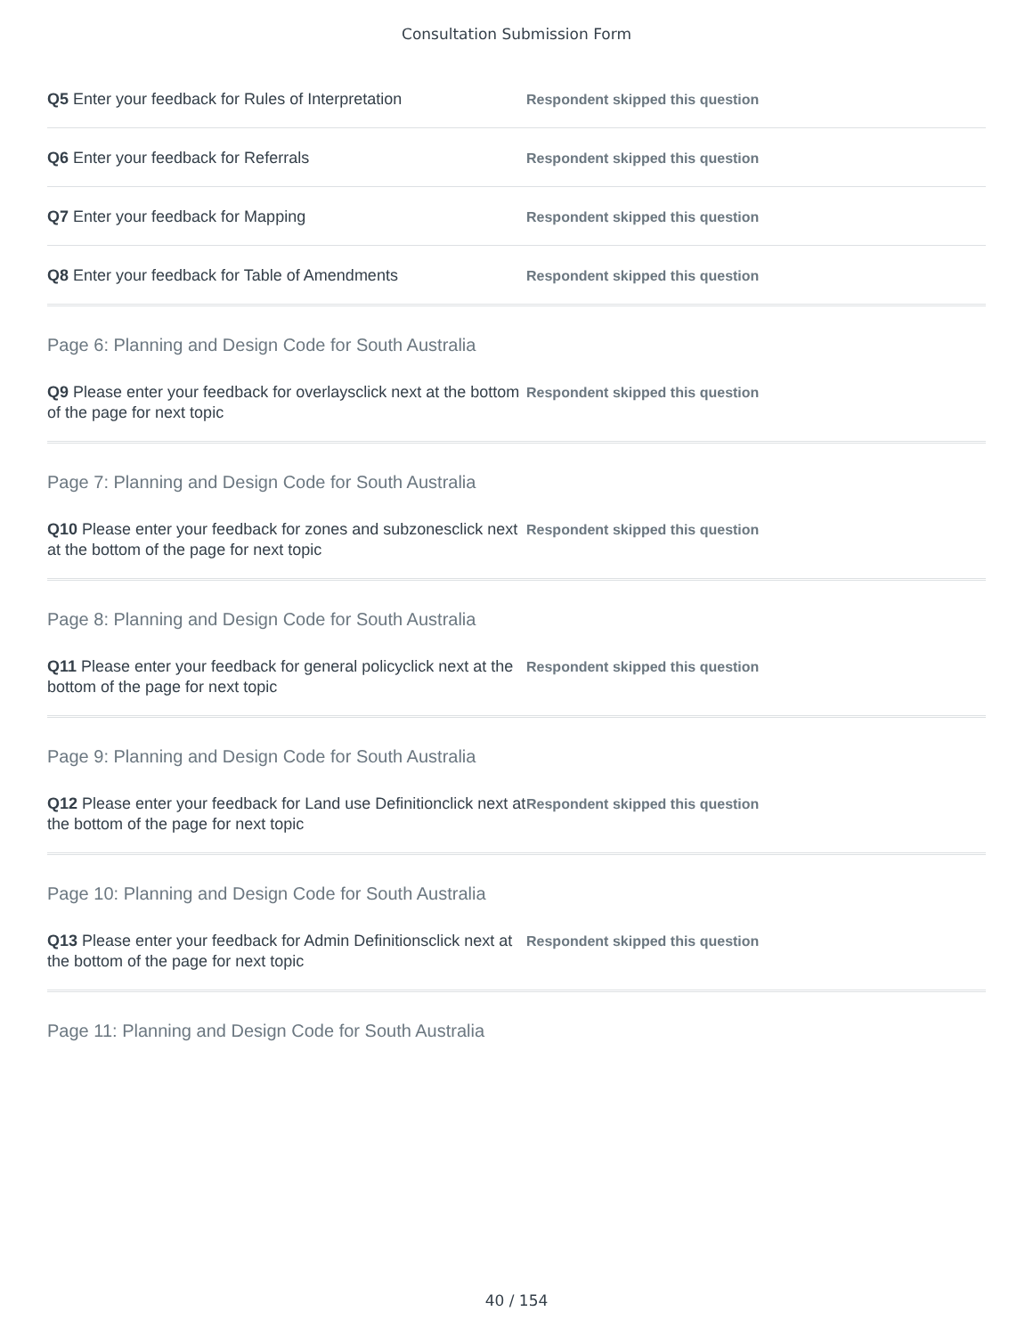Consultation Submission Form
Q5 Enter your feedback for Rules of Interpretation
Respondent skipped this question
Q6 Enter your feedback for Referrals
Respondent skipped this question
Q7 Enter your feedback for Mapping
Respondent skipped this question
Q8 Enter your feedback for Table of Amendments
Respondent skipped this question
Page 6: Planning and Design Code for South Australia
Q9 Please enter your feedback for overlaysclick next at the bottom of the page for next topic
Respondent skipped this question
Page 7: Planning and Design Code for South Australia
Q10 Please enter your feedback for zones and subzonesclick next at the bottom of the page for next topic
Respondent skipped this question
Page 8: Planning and Design Code for South Australia
Q11 Please enter your feedback for general policyclick next at the bottom of the page for next topic
Respondent skipped this question
Page 9: Planning and Design Code for South Australia
Q12 Please enter your feedback for Land use Definitionclick next at the bottom of the page for next topic
Respondent skipped this question
Page 10: Planning and Design Code for South Australia
Q13 Please enter your feedback for Admin Definitionsclick next at the bottom of the page for next topic
Respondent skipped this question
Page 11: Planning and Design Code for South Australia
40 / 154